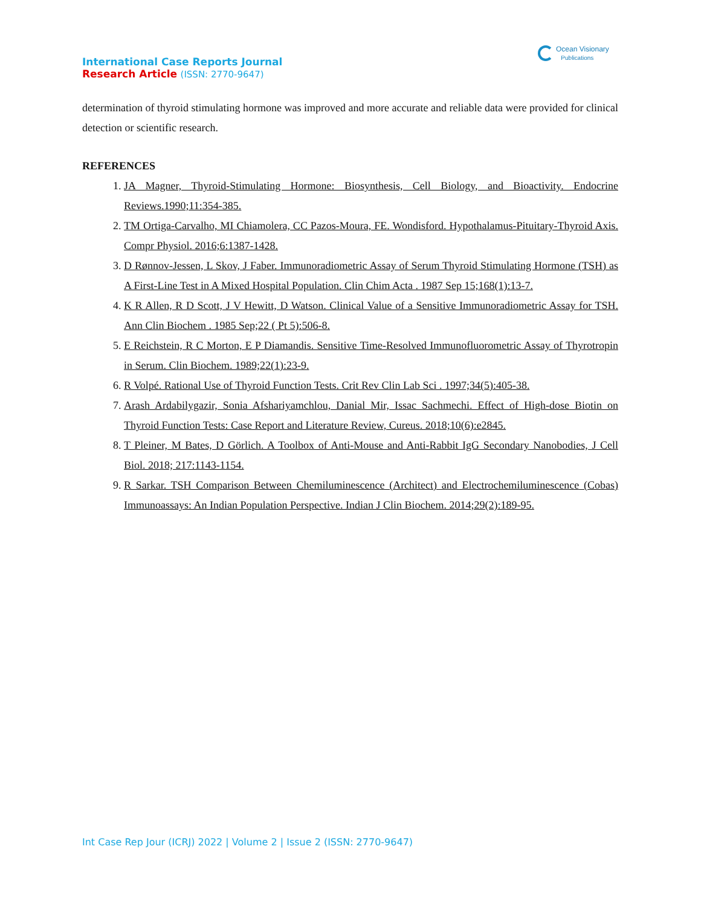International Case Reports Journal
Research Article (ISSN: 2770-9647)
Ocean Visionary
Publications
determination of thyroid stimulating hormone was improved and more accurate and reliable data were provided for clinical detection or scientific research.
REFERENCES
1. JA Magner, Thyroid-Stimulating Hormone: Biosynthesis, Cell Biology, and Bioactivity. Endocrine Reviews.1990;11:354-385.
2. TM Ortiga-Carvalho, MI Chiamolera, CC Pazos-Moura, FE. Wondisford. Hypothalamus-Pituitary-Thyroid Axis. Compr Physiol. 2016;6:1387-1428.
3. D Rønnov-Jessen, L Skov, J Faber. Immunoradiometric Assay of Serum Thyroid Stimulating Hormone (TSH) as A First-Line Test in A Mixed Hospital Population. Clin Chim Acta . 1987 Sep 15;168(1):13-7.
4. K R Allen, R D Scott, J V Hewitt, D Watson. Clinical Value of a Sensitive Immunoradiometric Assay for TSH. Ann Clin Biochem . 1985 Sep;22 ( Pt 5):506-8.
5. E Reichstein, R C Morton, E P Diamandis. Sensitive Time-Resolved Immunofluorometric Assay of Thyrotropin in Serum. Clin Biochem. 1989;22(1):23-9.
6. R Volpé. Rational Use of Thyroid Function Tests. Crit Rev Clin Lab Sci . 1997;34(5):405-38.
7. Arash Ardabilygazir, Sonia Afshariyamchlou, Danial Mir, Issac Sachmechi. Effect of High-dose Biotin on Thyroid Function Tests: Case Report and Literature Review, Cureus. 2018;10(6):e2845.
8. T Pleiner, M Bates, D Görlich. A Toolbox of Anti-Mouse and Anti-Rabbit IgG Secondary Nanobodies, J Cell Biol. 2018; 217:1143-1154.
9. R Sarkar. TSH Comparison Between Chemiluminescence (Architect) and Electrochemiluminescence (Cobas) Immunoassays: An Indian Population Perspective. Indian J Clin Biochem. 2014;29(2):189-95.
Int Case Rep Jour (ICRJ) 2022 | Volume 2 | Issue 2 (ISSN: 2770-9647)